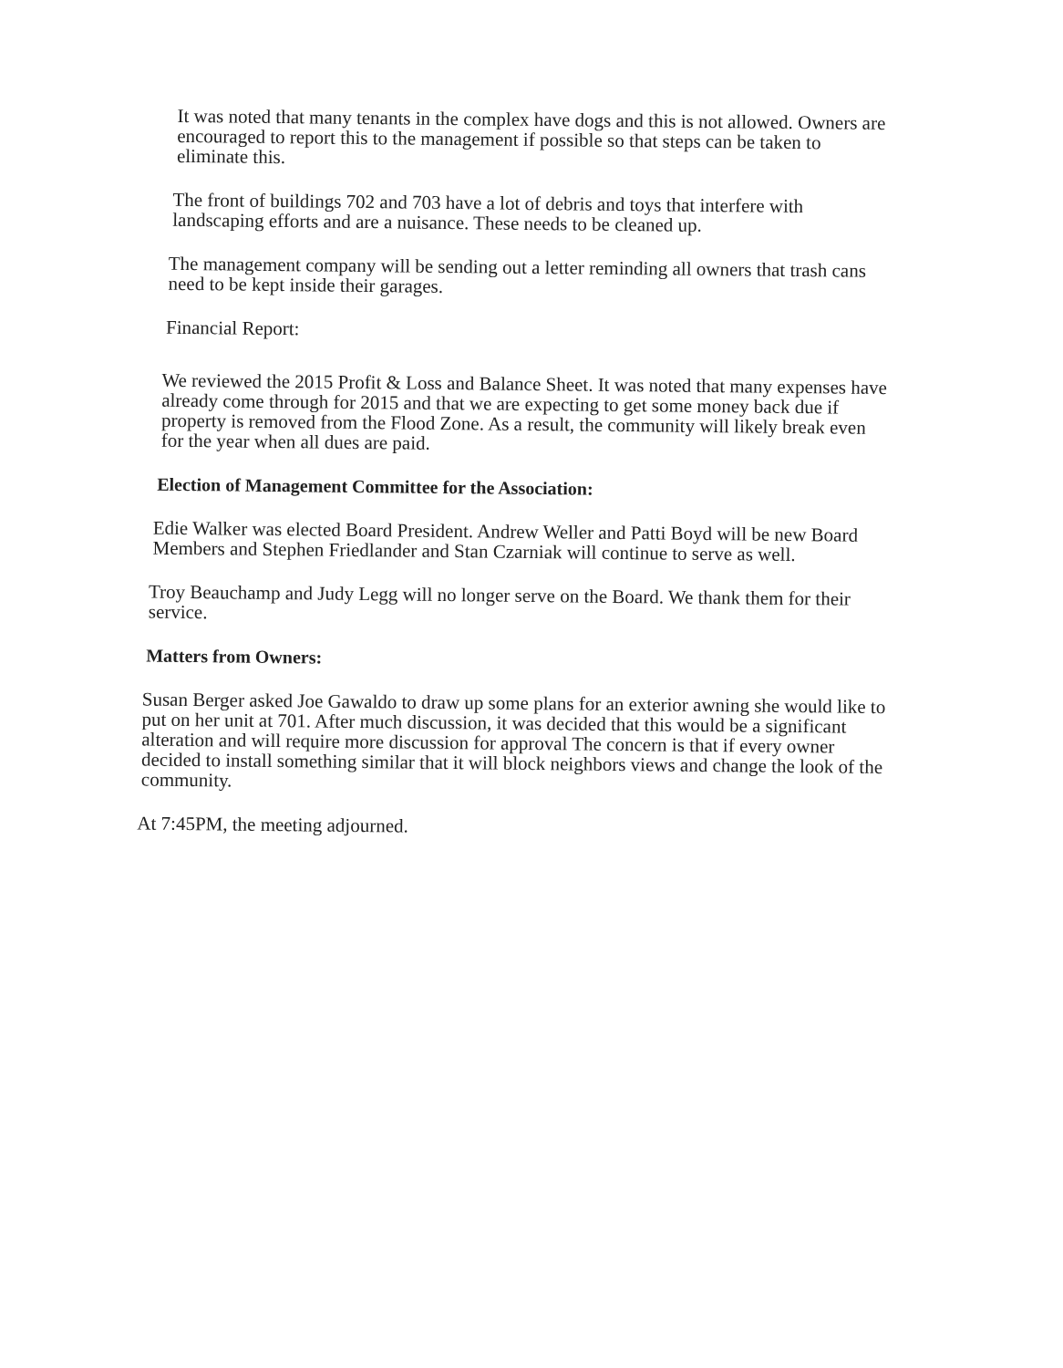It was noted that many tenants in the complex have dogs and this is not allowed. Owners are encouraged to report this to the management if possible so that steps can be taken to eliminate this.
The front of buildings 702 and 703 have a lot of debris and toys that interfere with landscaping efforts and are a nuisance. These needs to be cleaned up.
The management company will be sending out a letter reminding all owners that trash cans need to be kept inside their garages.
Financial Report:
We reviewed the 2015 Profit & Loss and Balance Sheet. It was noted that many expenses have already come through for 2015 and that we are expecting to get some money back due if property is removed from the Flood Zone. As a result, the community will likely break even for the year when all dues are paid.
Election of Management Committee for the Association:
Edie Walker was elected Board President. Andrew Weller and Patti Boyd will be new Board Members and Stephen Friedlander and Stan Czarniak will continue to serve as well.
Troy Beauchamp and Judy Legg will no longer serve on the Board. We thank them for their service.
Matters from Owners:
Susan Berger asked Joe Gawaldo to draw up some plans for an exterior awning she would like to put on her unit at 701. After much discussion, it was decided that this would be a significant alteration and will require more discussion for approval The concern is that if every owner decided to install something similar that it will block neighbors views and change the look of the community.
At 7:45PM, the meeting adjourned.